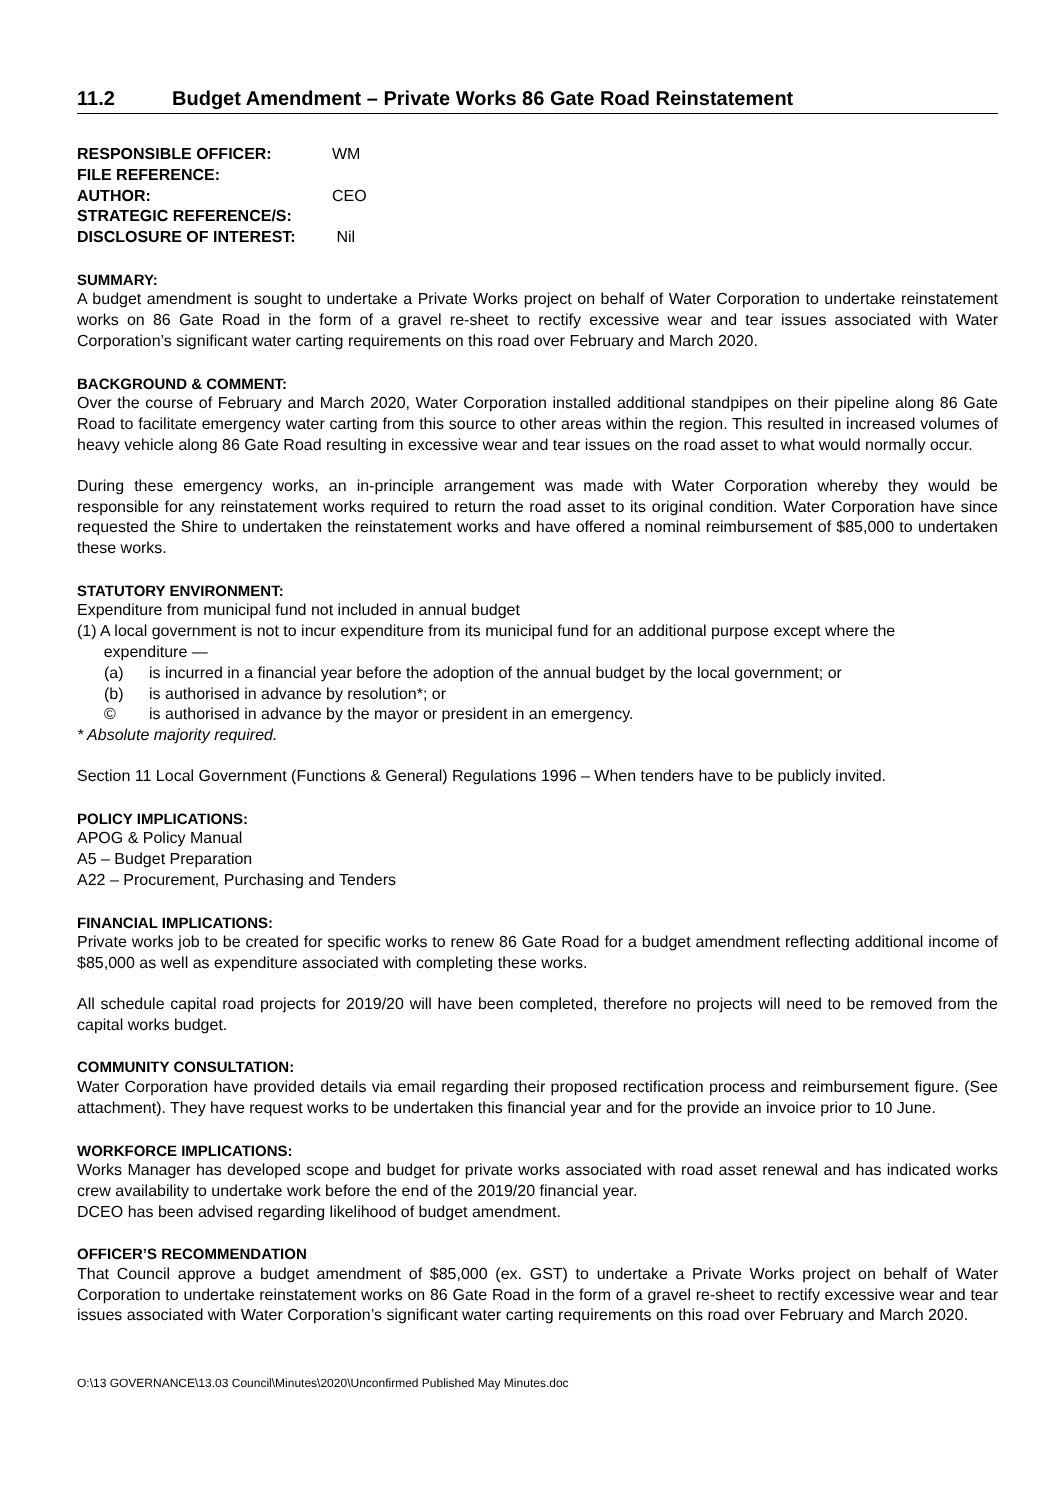11.2 Budget Amendment – Private Works 86 Gate Road Reinstatement
RESPONSIBLE OFFICER: WM
FILE REFERENCE:
AUTHOR: CEO
STRATEGIC REFERENCE/S:
DISCLOSURE OF INTEREST: Nil
SUMMARY:
A budget amendment is sought to undertake a Private Works project on behalf of Water Corporation to undertake reinstatement works on 86 Gate Road in the form of a gravel re-sheet to rectify excessive wear and tear issues associated with Water Corporation’s significant water carting requirements on this road over February and March 2020.
BACKGROUND & COMMENT:
Over the course of February and March 2020, Water Corporation installed additional standpipes on their pipeline along 86 Gate Road to facilitate emergency water carting from this source to other areas within the region. This resulted in increased volumes of heavy vehicle along 86 Gate Road resulting in excessive wear and tear issues on the road asset to what would normally occur.
During these emergency works, an in-principle arrangement was made with Water Corporation whereby they would be responsible for any reinstatement works required to return the road asset to its original condition. Water Corporation have since requested the Shire to undertaken the reinstatement works and have offered a nominal reimbursement of $85,000 to undertaken these works.
STATUTORY ENVIRONMENT:
Expenditure from municipal fund not included in annual budget
(1) A local government is not to incur expenditure from its municipal fund for an additional purpose except where the
expenditure —
(a) is incurred in a financial year before the adoption of the annual budget by the local government; or
(b) is authorised in advance by resolution*; or
© is authorised in advance by the mayor or president in an emergency.
* Absolute majority required.
Section 11 Local Government (Functions & General) Regulations 1996 – When tenders have to be publicly invited.
POLICY IMPLICATIONS:
APOG & Policy Manual
A5 – Budget Preparation
A22 – Procurement, Purchasing and Tenders
FINANCIAL IMPLICATIONS:
Private works job to be created for specific works to renew 86 Gate Road for a budget amendment reflecting additional income of $85,000 as well as expenditure associated with completing these works.
All schedule capital road projects for 2019/20 will have been completed, therefore no projects will need to be removed from the capital works budget.
COMMUNITY CONSULTATION:
Water Corporation have provided details via email regarding their proposed rectification process and reimbursement figure. (See attachment). They have request works to be undertaken this financial year and for the provide an invoice prior to 10 June.
WORKFORCE IMPLICATIONS:
Works Manager has developed scope and budget for private works associated with road asset renewal and has indicated works crew availability to undertake work before the end of the 2019/20 financial year.
DCEO has been advised regarding likelihood of budget amendment.
OFFICER’S RECOMMENDATION
That Council approve a budget amendment of $85,000 (ex. GST) to undertake a Private Works project on behalf of Water Corporation to undertake reinstatement works on 86 Gate Road in the form of a gravel re-sheet to rectify excessive wear and tear issues associated with Water Corporation’s significant water carting requirements on this road over February and March 2020.
O:\13 GOVERNANCE\13.03 Council\Minutes\2020\Unconfirmed Published May Minutes.doc